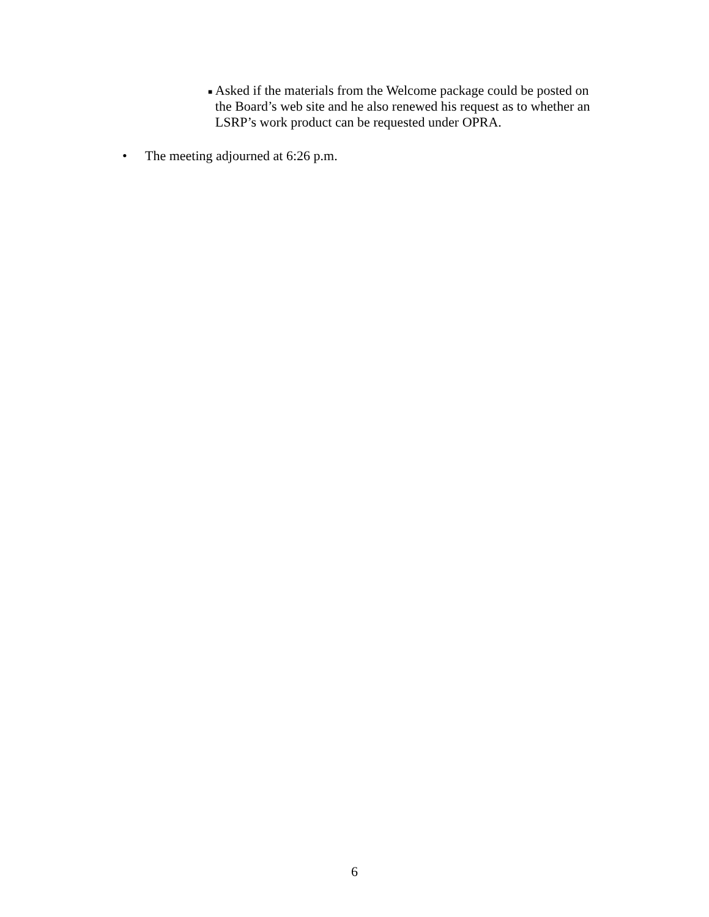■ Asked if the materials from the Welcome package could be posted on the Board’s web site and he also renewed his request as to whether an LSRP’s work product can be requested under OPRA.
• The meeting adjourned at 6:26 p.m.
6